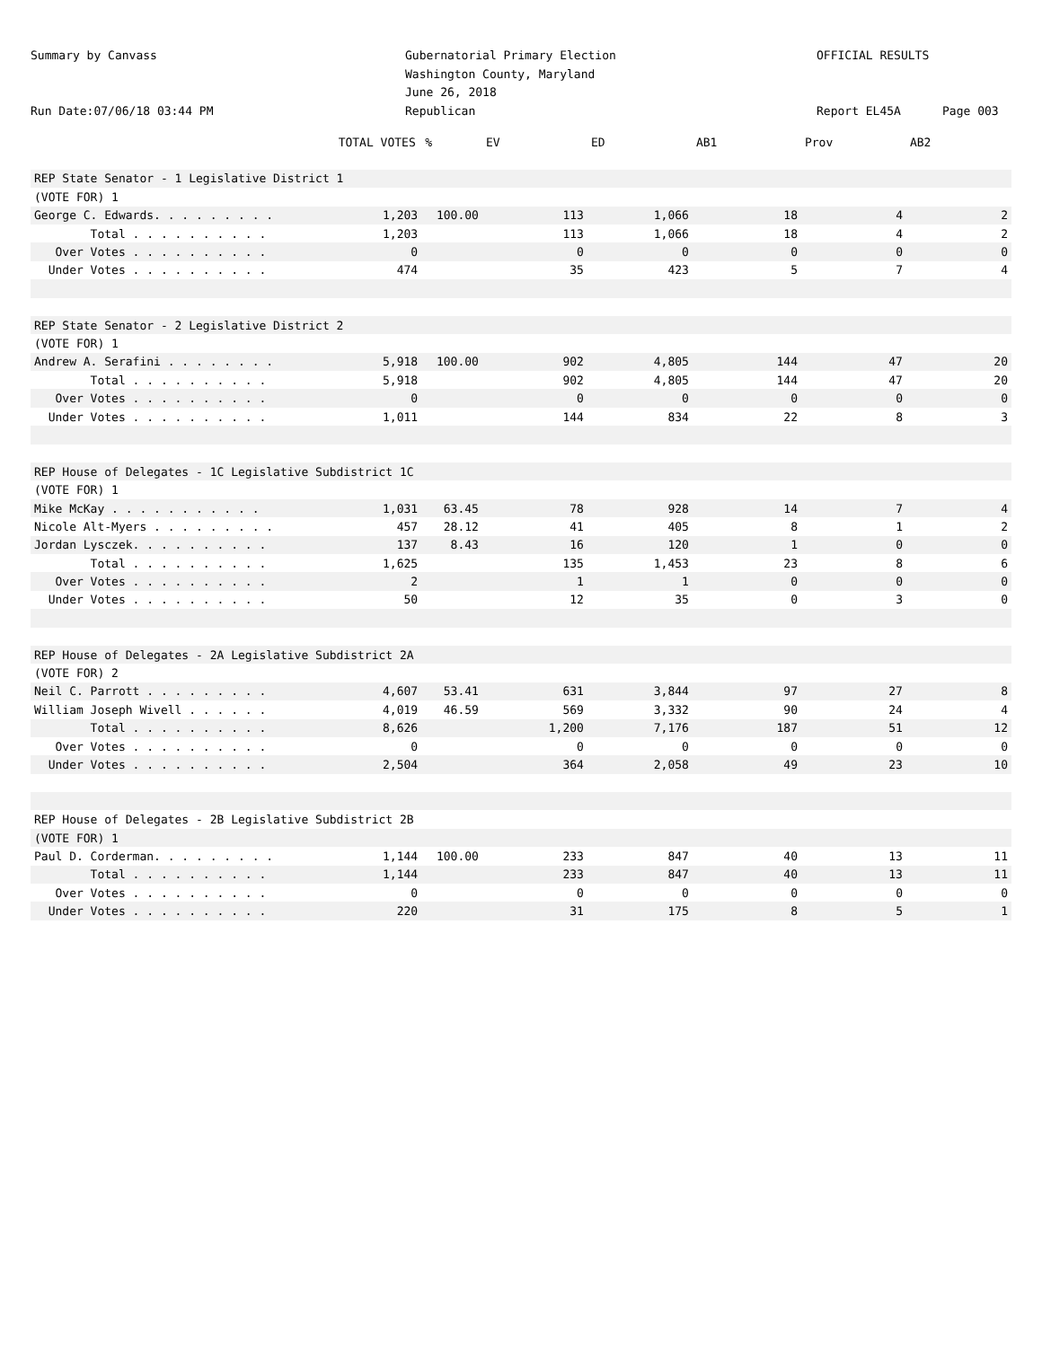Summary by Canvass
Run Date:07/06/18 03:44 PM
Gubernatorial Primary Election
Washington County, Maryland
June 26, 2018
Republican
OFFICIAL RESULTS
Report EL45A
Page 003
| | TOTAL VOTES | % | EV | ED | AB1 | Prov | AB2 |
| --- | --- | --- | --- | --- | --- | --- | --- |
| REP State Senator - 1 Legislative District 1 | | | | | | | |
| (VOTE FOR) 1 | | | | | | | |
| George C. Edwards. . . . . . . . . | 1,203 | 100.00 | 113 | 1,066 | 18 | 4 | 2 |
| Total . . . . . . . . . . | 1,203 | | 113 | 1,066 | 18 | 4 | 2 |
| Over Votes . . . . . . . . . . | 0 | | 0 | 0 | 0 | 0 | 0 |
| Under Votes . . . . . . . . . . | 474 | | 35 | 423 | 5 | 7 | 4 |
| REP State Senator - 2 Legislative District 2 | | | | | | | |
| (VOTE FOR) 1 | | | | | | | |
| Andrew A. Serafini . . . . . . . . | 5,918 | 100.00 | 902 | 4,805 | 144 | 47 | 20 |
| Total . . . . . . . . . . | 5,918 | | 902 | 4,805 | 144 | 47 | 20 |
| Over Votes . . . . . . . . . . | 0 | | 0 | 0 | 0 | 0 | 0 |
| Under Votes . . . . . . . . . . | 1,011 | | 144 | 834 | 22 | 8 | 3 |
| REP House of Delegates - 1C Legislative Subdistrict 1C | | | | | | | |
| (VOTE FOR) 1 | | | | | | | |
| Mike McKay . . . . . . . . . . . | 1,031 | 63.45 | 78 | 928 | 14 | 7 | 4 |
| Nicole Alt-Myers . . . . . . . . . | 457 | 28.12 | 41 | 405 | 8 | 1 | 2 |
| Jordan Lysczek. . . . . . . . . . | 137 | 8.43 | 16 | 120 | 1 | 0 | 0 |
| Total . . . . . . . . . . | 1,625 | | 135 | 1,453 | 23 | 8 | 6 |
| Over Votes . . . . . . . . . . | 2 | | 1 | 1 | 0 | 0 | 0 |
| Under Votes . . . . . . . . . . | 50 | | 12 | 35 | 0 | 3 | 0 |
| REP House of Delegates - 2A Legislative Subdistrict 2A | | | | | | | |
| (VOTE FOR) 2 | | | | | | | |
| Neil C. Parrott . . . . . . . . . | 4,607 | 53.41 | 631 | 3,844 | 97 | 27 | 8 |
| William Joseph Wivell . . . . . . | 4,019 | 46.59 | 569 | 3,332 | 90 | 24 | 4 |
| Total . . . . . . . . . . | 8,626 | | 1,200 | 7,176 | 187 | 51 | 12 |
| Over Votes . . . . . . . . . . | 0 | | 0 | 0 | 0 | 0 | 0 |
| Under Votes . . . . . . . . . . | 2,504 | | 364 | 2,058 | 49 | 23 | 10 |
| REP House of Delegates - 2B Legislative Subdistrict 2B | | | | | | | |
| (VOTE FOR) 1 | | | | | | | |
| Paul D. Corderman. . . . . . . . . | 1,144 | 100.00 | 233 | 847 | 40 | 13 | 11 |
| Total . . . . . . . . . . | 1,144 | | 233 | 847 | 40 | 13 | 11 |
| Over Votes . . . . . . . . . . | 0 | | 0 | 0 | 0 | 0 | 0 |
| Under Votes . . . . . . . . . . | 220 | | 31 | 175 | 8 | 5 | 1 |